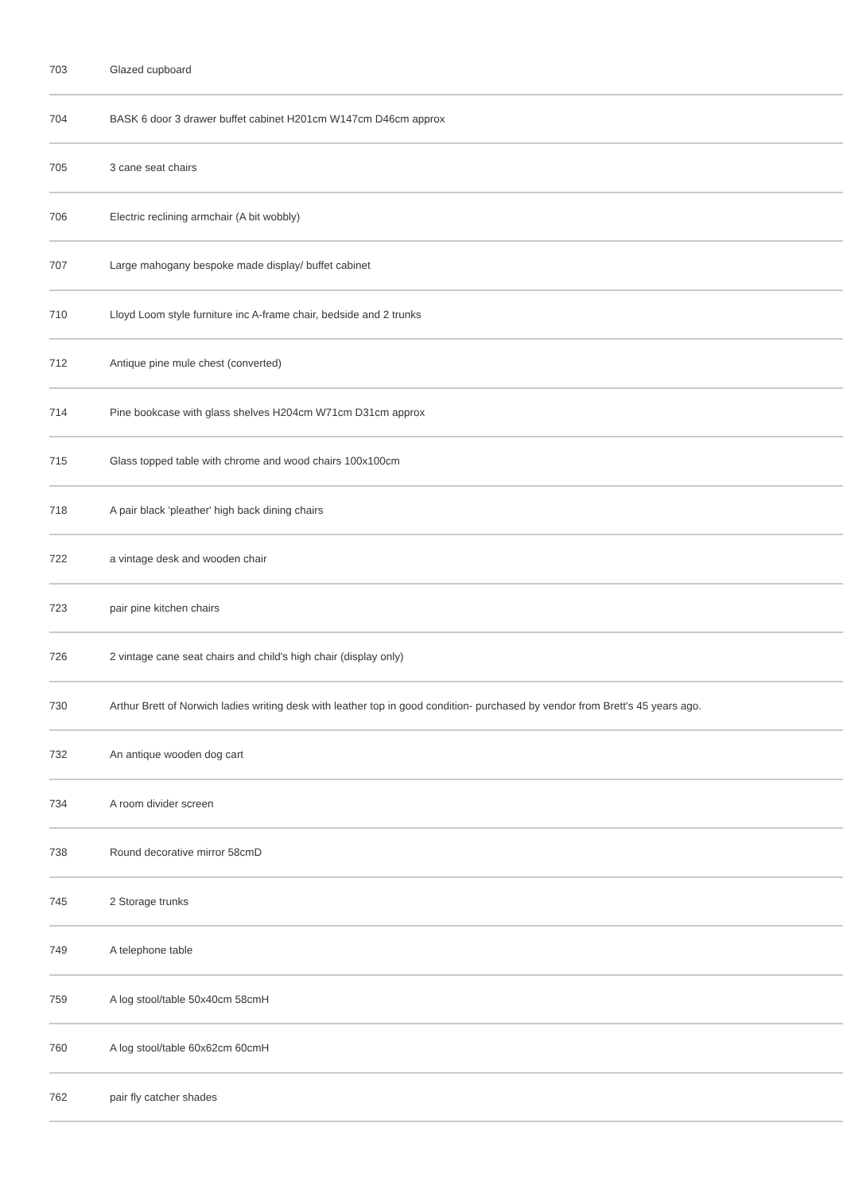| 703 | Glazed cupboard |
| 704 | BASK 6 door 3 drawer buffet cabinet H201cm W147cm D46cm approx |
| 705 | 3 cane seat chairs |
| 706 | Electric reclining armchair (A bit wobbly) |
| 707 | Large mahogany bespoke made display/ buffet cabinet |
| 710 | Lloyd Loom style furniture inc A-frame chair, bedside and 2 trunks |
| 712 | Antique pine mule chest (converted) |
| 714 | Pine bookcase with glass shelves H204cm W71cm D31cm approx |
| 715 | Glass topped table with chrome and wood chairs 100x100cm |
| 718 | A pair black 'pleather' high back dining chairs |
| 722 | a vintage desk and wooden chair |
| 723 | pair pine kitchen chairs |
| 726 | 2 vintage cane seat chairs and child's high chair (display only) |
| 730 | Arthur Brett of Norwich ladies writing desk with leather top in good condition- purchased by vendor from Brett's 45 years ago. |
| 732 | An antique wooden dog cart |
| 734 | A room divider screen |
| 738 | Round decorative mirror 58cmD |
| 745 | 2 Storage trunks |
| 749 | A telephone table |
| 759 | A log stool/table 50x40cm 58cmH |
| 760 | A log stool/table 60x62cm 60cmH |
| 762 | pair fly catcher shades |